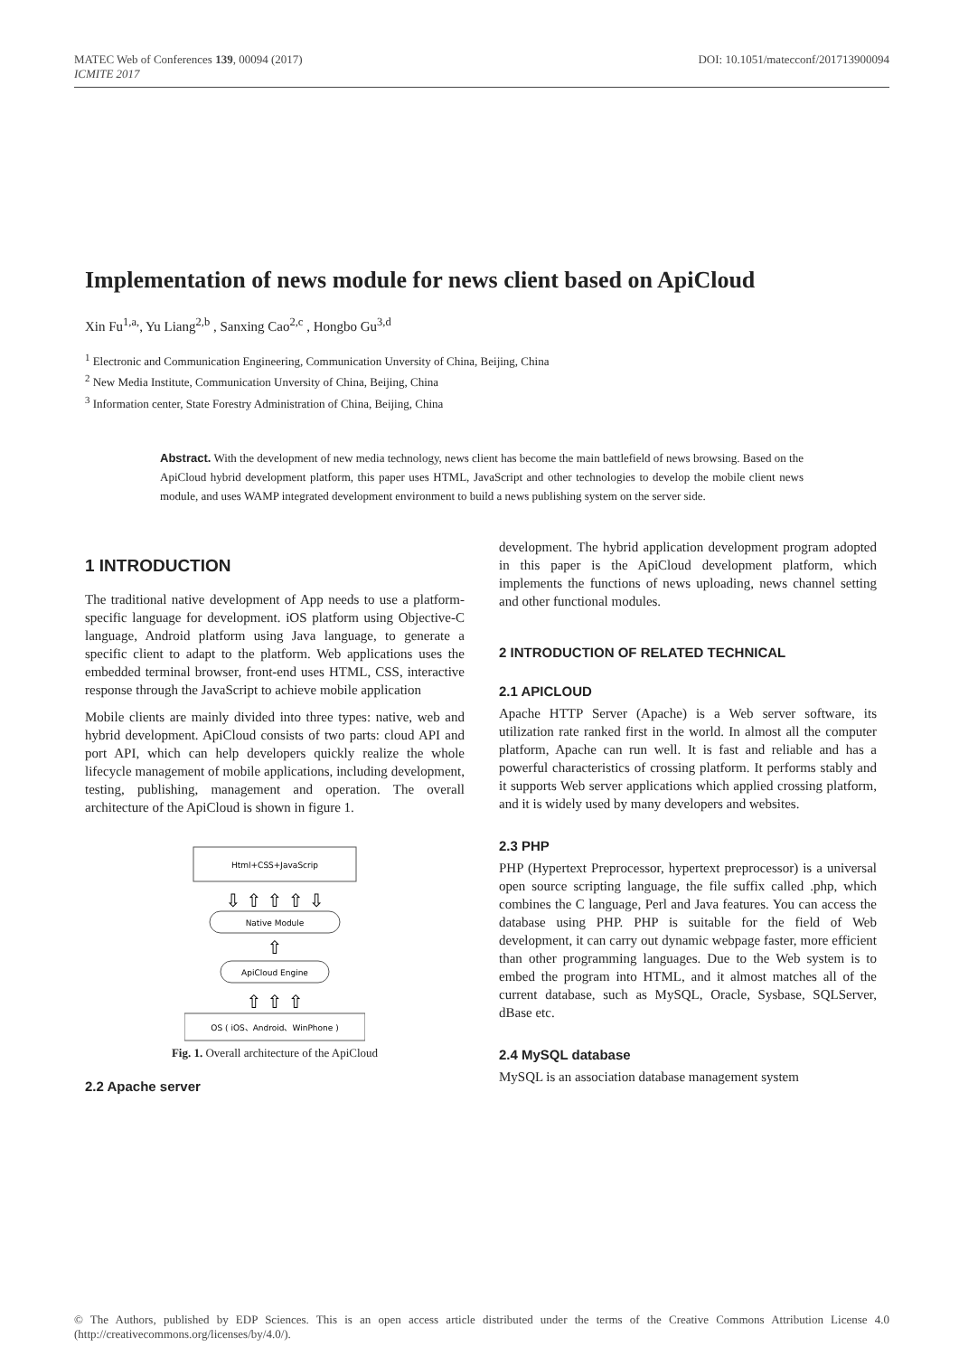MATEC Web of Conferences 139, 00094 (2017)
ICMITE 2017
DOI: 10.1051/matecconf/201713900094
Implementation of news module for news client based on ApiCloud
Xin Fu<sup>1,a,</sup>, Yu Liang<sup>2,b</sup> , Sanxing Cao<sup>2,c</sup> , Hongbo Gu<sup>3,d</sup>
<sup>1</sup> Electronic and Communication Engineering, Communication Unversity of China, Beijing, China
<sup>2</sup> New Media Institute, Communication Unversity of China, Beijing, China
<sup>3</sup> Information center, State Forestry Administration of China, Beijing, China
Abstract. With the development of new media technology, news client has become the main battlefield of news browsing. Based on the ApiCloud hybrid development platform, this paper uses HTML, JavaScript and other technologies to develop the mobile client news module, and uses WAMP integrated development environment to build a news publishing system on the server side.
1 INTRODUCTION
The traditional native development of App needs to use a platform-specific language for development. iOS platform using Objective-C language, Android platform using Java language, to generate a specific client to adapt to the platform. Web applications uses the embedded terminal browser, front-end uses HTML, CSS, interactive response through the JavaScript to achieve mobile application
Mobile clients are mainly divided into three types: native, web and hybrid development. ApiCloud consists of two parts: cloud API and port API, which can help developers quickly realize the whole lifecycle management of mobile applications, including development, testing, publishing, management and operation. The overall architecture of the ApiCloud is shown in figure 1.
Html+CSS+JavaScrip
⇩ ⇧ ⇧ ⇧ ⇩
Native Module
⇧
ApiCloud Engine
⇧ ⇧ ⇧
OS ( iOS、Android、WinPhone )
Fig. 1. Overall architecture of the ApiCloud
2.2 Apache server
development. The hybrid application development program adopted in this paper is the ApiCloud development platform, which implements the functions of news uploading, news channel setting and other functional modules.
2 INTRODUCTION OF RELATED TECHNICAL
2.1 APICLOUD
Apache HTTP Server (Apache) is a Web server software, its utilization rate ranked first in the world. In almost all the computer platform, Apache can run well. It is fast and reliable and has a powerful characteristics of crossing platform. It performs stably and it supports Web server applications which applied crossing platform, and it is widely used by many developers and websites.
2.3 PHP
PHP (Hypertext Preprocessor, hypertext preprocessor) is a universal open source scripting language, the file suffix called .php, which combines the C language, Perl and Java features. You can access the database using PHP. PHP is suitable for the field of Web development, it can carry out dynamic webpage faster, more efficient than other programming languages. Due to the Web system is to embed the program into HTML, and it almost matches all of the current database, such as MySQL, Oracle, Sysbase, SQLServer, dBase etc.
2.4 MySQL database
MySQL is an association database management system
© The Authors, published by EDP Sciences. This is an open access article distributed under the terms of the Creative Commons Attribution License 4.0 (http://creativecommons.org/licenses/by/4.0/).